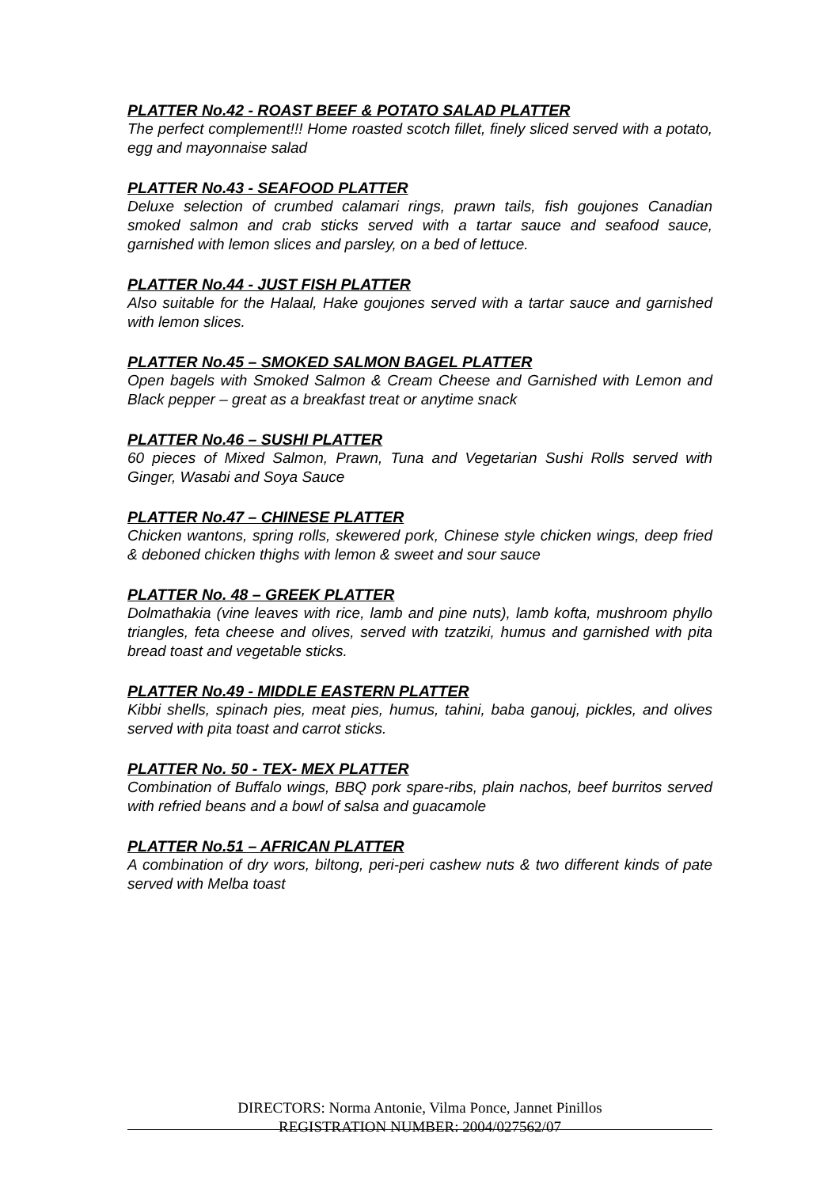PLATTER No.42 - ROAST BEEF & POTATO SALAD PLATTER
The perfect complement!!! Home roasted scotch fillet, finely sliced served with a potato, egg and mayonnaise salad
PLATTER No.43 - SEAFOOD PLATTER
Deluxe selection of crumbed calamari rings, prawn tails, fish goujones Canadian smoked salmon and crab sticks served with a tartar sauce and seafood sauce, garnished with lemon slices and parsley, on a bed of lettuce.
PLATTER No.44 - JUST FISH PLATTER
Also suitable for the Halaal, Hake goujones served with a tartar sauce and garnished with lemon slices.
PLATTER No.45 – SMOKED SALMON BAGEL PLATTER
Open bagels with Smoked Salmon & Cream Cheese and Garnished with Lemon and Black pepper – great as a breakfast treat or anytime snack
PLATTER No.46 – SUSHI PLATTER
60 pieces of Mixed Salmon, Prawn, Tuna and Vegetarian Sushi Rolls served with Ginger, Wasabi and Soya Sauce
PLATTER No.47 – CHINESE PLATTER
Chicken wantons, spring rolls, skewered pork, Chinese style chicken wings, deep fried & deboned chicken thighs with lemon & sweet and sour sauce
PLATTER No. 48 – GREEK PLATTER
Dolmathakia (vine leaves with rice, lamb and pine nuts), lamb kofta, mushroom phyllo triangles, feta cheese and olives, served with tzatziki, humus and garnished with pita bread toast and vegetable sticks.
PLATTER No.49 - MIDDLE EASTERN PLATTER
Kibbi shells, spinach pies, meat pies, humus, tahini, baba ganouj, pickles, and olives served with pita toast and carrot sticks.
PLATTER No. 50 - TEX- MEX PLATTER
Combination of Buffalo wings, BBQ pork spare-ribs, plain nachos, beef burritos served with refried beans and a bowl of salsa and guacamole
PLATTER No.51 – AFRICAN PLATTER
A combination of dry wors, biltong, peri-peri cashew nuts & two different kinds of pate served with Melba toast
DIRECTORS: Norma Antonie, Vilma Ponce, Jannet Pinillos
REGISTRATION NUMBER: 2004/027562/07